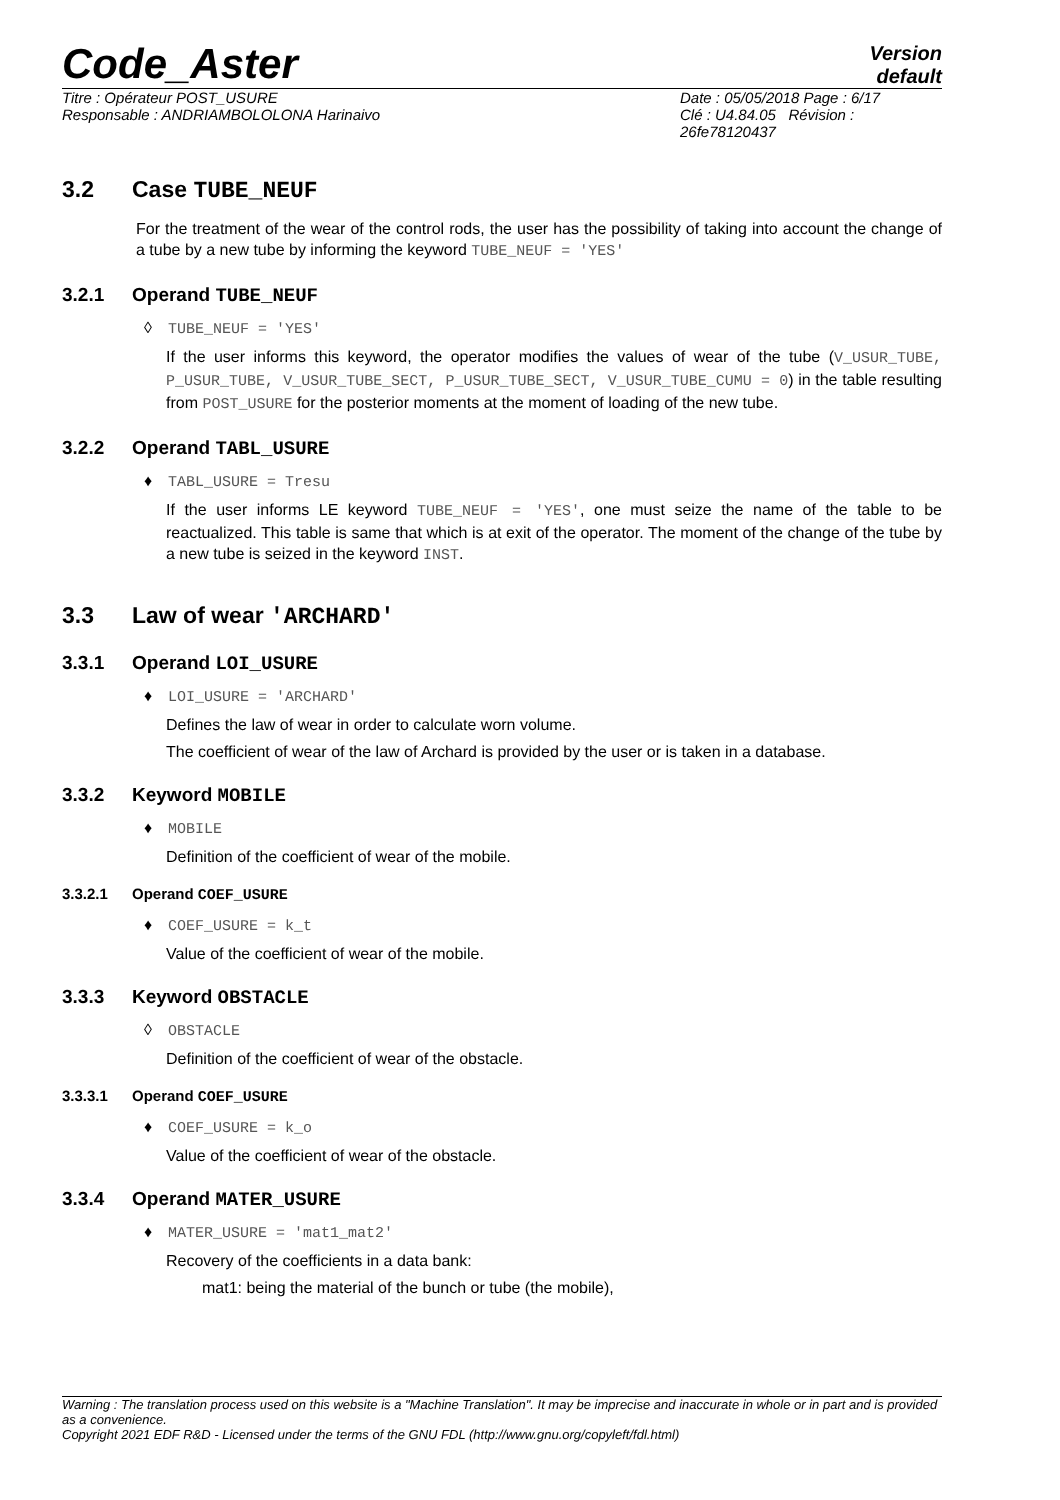Code_Aster
Version
default
Titre : Opérateur POST_USURE
Responsable : ANDRIAMBOLOLONA Harinaivo
Date : 05/05/2018 Page : 6/17
Clé : U4.84.05 Révision :
26fe78120437
3.2 Case TUBE_NEUF
For the treatment of the wear of the control rods, the user has the possibility of taking into account the change of a tube by a new tube by informing the keyword TUBE_NEUF = 'YES'
3.2.1 Operand TUBE_NEUF
◊ TUBE_NEUF = 'YES'
If the user informs this keyword, the operator modifies the values of wear of the tube (V_USUR_TUBE, P_USUR_TUBE, V_USUR_TUBE_SECT, P_USUR_TUBE_SECT, V_USUR_TUBE_CUMU = 0) in the table resulting from POST_USURE for the posterior moments at the moment of loading of the new tube.
3.2.2 Operand TABL_USURE
♦ TABL_USURE = Tresu
If the user informs LE keyword TUBE_NEUF = 'YES', one must seize the name of the table to be reactualized. This table is same that which is at exit of the operator. The moment of the change of the tube by a new tube is seized in the keyword INST.
3.3 Law of wear 'ARCHARD'
3.3.1 Operand LOI_USURE
♦ LOI_USURE = 'ARCHARD'
Defines the law of wear in order to calculate worn volume.
The coefficient of wear of the law of Archard is provided by the user or is taken in a database.
3.3.2 Keyword MOBILE
♦ MOBILE
Definition of the coefficient of wear of the mobile.
3.3.2.1 Operand COEF_USURE
♦ COEF_USURE = k_t
Value of the coefficient of wear of the mobile.
3.3.3 Keyword OBSTACLE
◊ OBSTACLE
Definition of the coefficient of wear of the obstacle.
3.3.3.1 Operand COEF_USURE
♦ COEF_USURE = k_o
Value of the coefficient of wear of the obstacle.
3.3.4 Operand MATER_USURE
♦ MATER_USURE = 'mat1_mat2'
Recovery of the coefficients in a data bank:
mat1: being the material of the bunch or tube (the mobile),
Warning : The translation process used on this website is a "Machine Translation". It may be imprecise and inaccurate in whole or in part and is provided as a convenience.
Copyright 2021 EDF R&D - Licensed under the terms of the GNU FDL (http://www.gnu.org/copyleft/fdl.html)